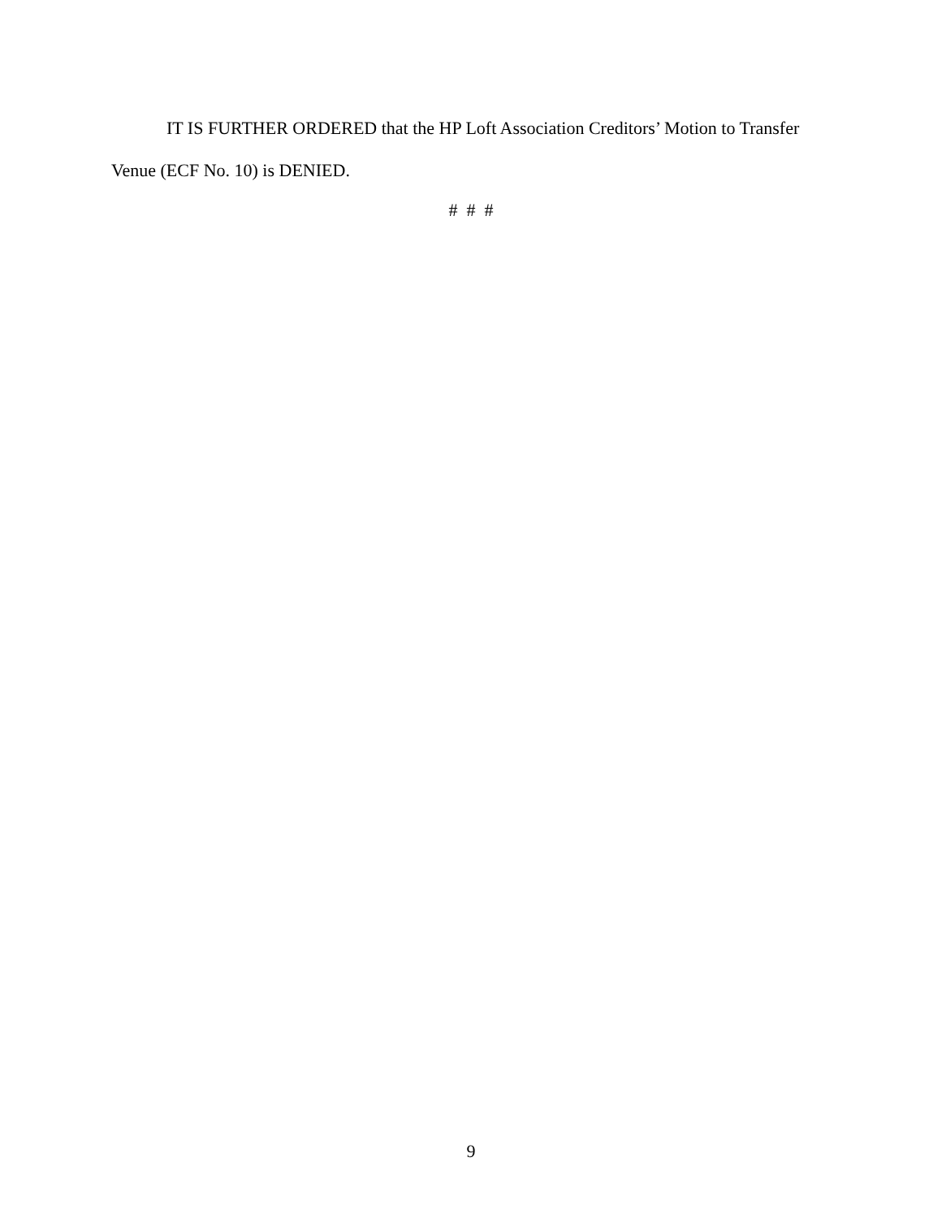IT IS FURTHER ORDERED that the HP Loft Association Creditors’ Motion to Transfer Venue (ECF No. 10) is DENIED.
# # #
9